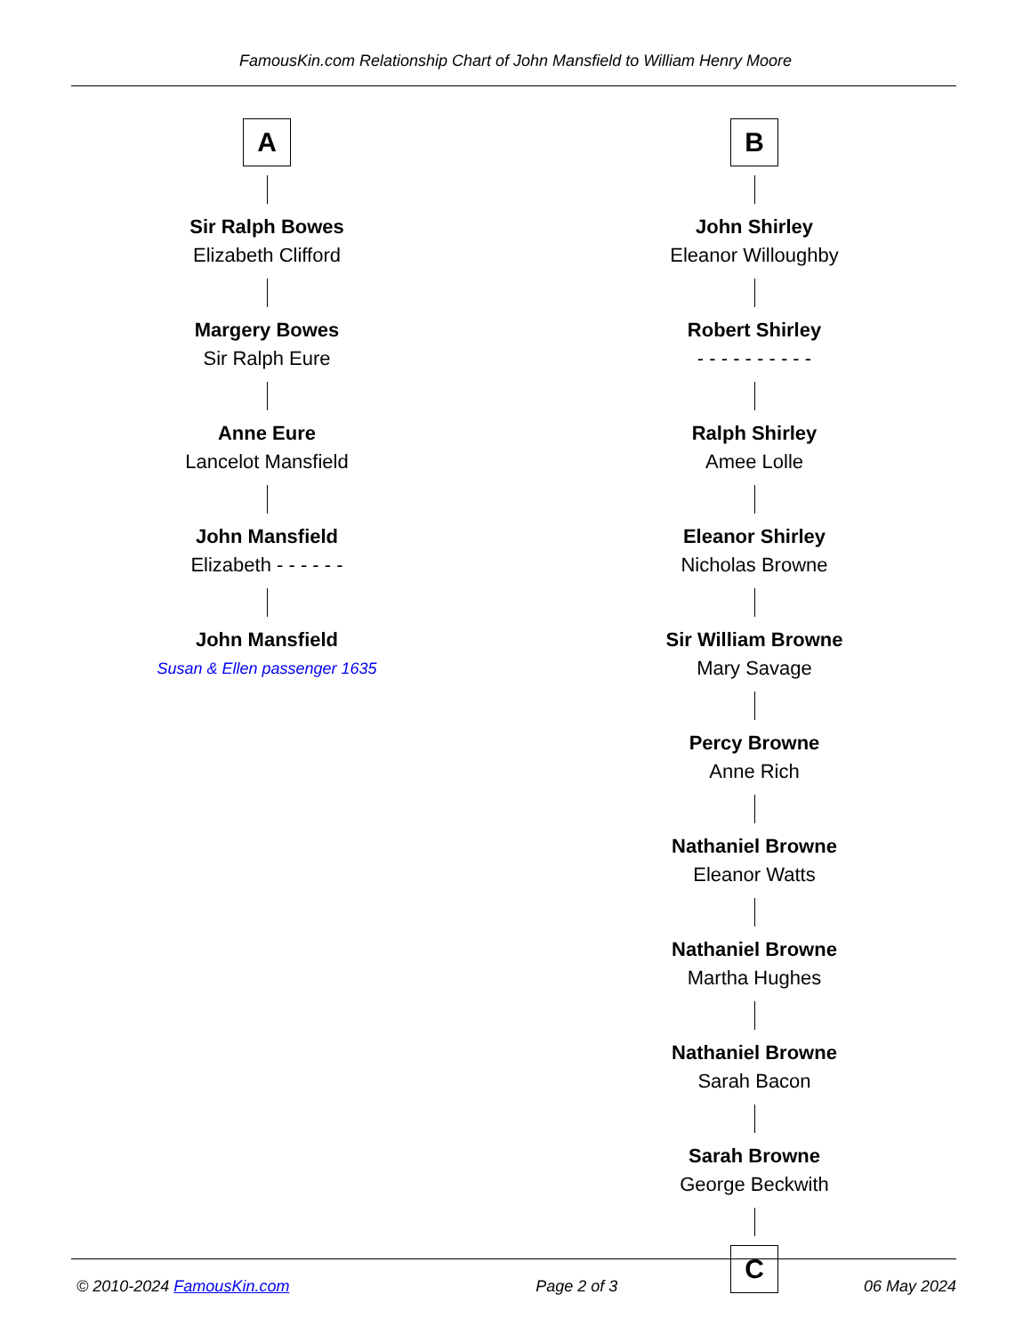FamousKin.com Relationship Chart of John Mansfield to William Henry Moore
A
Sir Ralph Bowes
Elizabeth Clifford
Margery Bowes
Sir Ralph Eure
Anne Eure
Lancelot Mansfield
John Mansfield
Elizabeth - - - - - -
John Mansfield
Susan & Ellen passenger 1635
B
John Shirley
Eleanor Willoughby
Robert Shirley
- - - - - - - - - -
Ralph Shirley
Amee Lolle
Eleanor Shirley
Nicholas Browne
Sir William Browne
Mary Savage
Percy Browne
Anne Rich
Nathaniel Browne
Eleanor Watts
Nathaniel Browne
Martha Hughes
Nathaniel Browne
Sarah Bacon
Sarah Browne
George Beckwith
C
© 2010-2024 FamousKin.com Page 2 of 3 06 May 2024